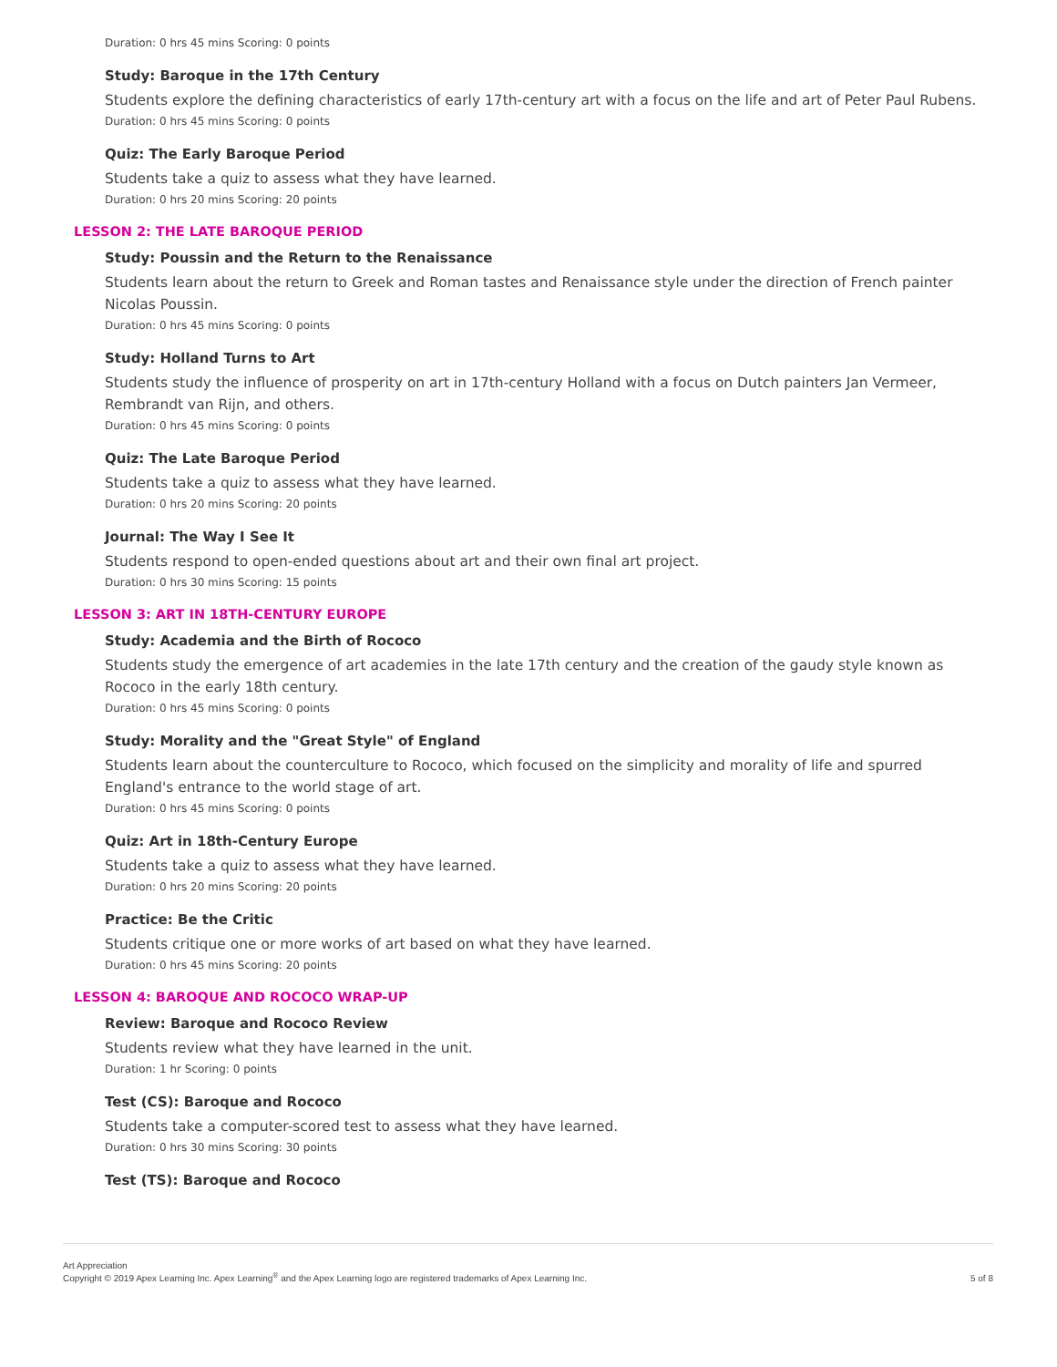Duration: 0 hrs 45 mins Scoring: 0 points
Study: Baroque in the 17th Century
Students explore the defining characteristics of early 17th-century art with a focus on the life and art of Peter Paul Rubens.
Duration: 0 hrs 45 mins Scoring: 0 points
Quiz: The Early Baroque Period
Students take a quiz to assess what they have learned.
Duration: 0 hrs 20 mins Scoring: 20 points
LESSON 2: THE LATE BAROQUE PERIOD
Study: Poussin and the Return to the Renaissance
Students learn about the return to Greek and Roman tastes and Renaissance style under the direction of French painter Nicolas Poussin.
Duration: 0 hrs 45 mins Scoring: 0 points
Study: Holland Turns to Art
Students study the influence of prosperity on art in 17th-century Holland with a focus on Dutch painters Jan Vermeer, Rembrandt van Rijn, and others.
Duration: 0 hrs 45 mins Scoring: 0 points
Quiz: The Late Baroque Period
Students take a quiz to assess what they have learned.
Duration: 0 hrs 20 mins Scoring: 20 points
Journal: The Way I See It
Students respond to open-ended questions about art and their own final art project.
Duration: 0 hrs 30 mins Scoring: 15 points
LESSON 3: ART IN 18TH-CENTURY EUROPE
Study: Academia and the Birth of Rococo
Students study the emergence of art academies in the late 17th century and the creation of the gaudy style known as Rococo in the early 18th century.
Duration: 0 hrs 45 mins Scoring: 0 points
Study: Morality and the "Great Style" of England
Students learn about the counterculture to Rococo, which focused on the simplicity and morality of life and spurred England's entrance to the world stage of art.
Duration: 0 hrs 45 mins Scoring: 0 points
Quiz: Art in 18th-Century Europe
Students take a quiz to assess what they have learned.
Duration: 0 hrs 20 mins Scoring: 20 points
Practice: Be the Critic
Students critique one or more works of art based on what they have learned.
Duration: 0 hrs 45 mins Scoring: 20 points
LESSON 4: BAROQUE AND ROCOCO WRAP-UP
Review: Baroque and Rococo Review
Students review what they have learned in the unit.
Duration: 1 hr Scoring: 0 points
Test (CS): Baroque and Rococo
Students take a computer-scored test to assess what they have learned.
Duration: 0 hrs 30 mins Scoring: 30 points
Test (TS): Baroque and Rococo
Art Appreciation
Copyright © 2019 Apex Learning Inc. Apex Learning<sup>®</sup> and the Apex Learning logo are registered trademarks of Apex Learning Inc.
5 of 8